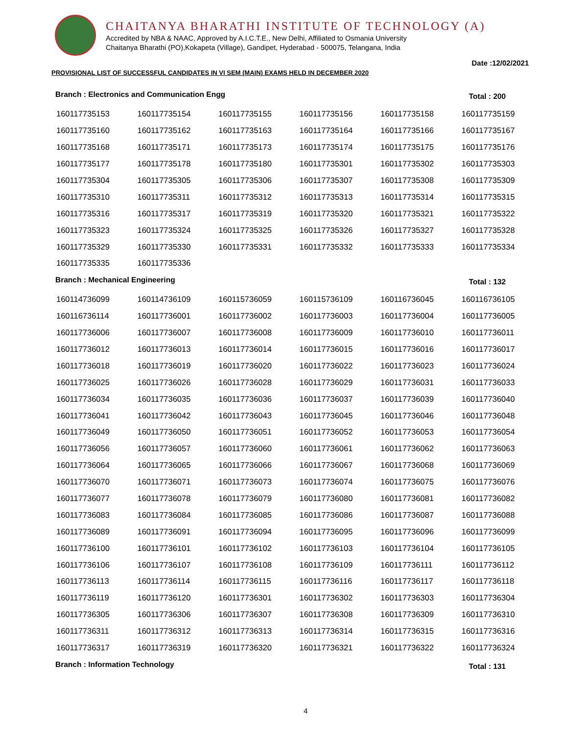CHAITANYA BHARATHI INSTITUTE OF TECHNOLOGY (A)
Accredited by NBA & NAAC, Approved by A.I.C.T.E., New Delhi, Affiliated to Osmania University
Chaitanya Bharathi (PO),Kokapeta (Village), Gandipet, Hyderabad - 500075, Telangana, India
Date :12/02/2021
PROVISIONAL LIST OF SUCCESSFUL CANDIDATES IN VI SEM (MAIN) EXAMS HELD IN DECEMBER 2020
Branch : Electronics and Communication Engg Total : 200
| 160117735153 | 160117735154 | 160117735155 | 160117735156 | 160117735158 | 160117735159 |
| 160117735160 | 160117735162 | 160117735163 | 160117735164 | 160117735166 | 160117735167 |
| 160117735168 | 160117735171 | 160117735173 | 160117735174 | 160117735175 | 160117735176 |
| 160117735177 | 160117735178 | 160117735180 | 160117735301 | 160117735302 | 160117735303 |
| 160117735304 | 160117735305 | 160117735306 | 160117735307 | 160117735308 | 160117735309 |
| 160117735310 | 160117735311 | 160117735312 | 160117735313 | 160117735314 | 160117735315 |
| 160117735316 | 160117735317 | 160117735319 | 160117735320 | 160117735321 | 160117735322 |
| 160117735323 | 160117735324 | 160117735325 | 160117735326 | 160117735327 | 160117735328 |
| 160117735329 | 160117735330 | 160117735331 | 160117735332 | 160117735333 | 160117735334 |
| 160117735335 | 160117735336 | | | | |
Branch : Mechanical Engineering Total : 132
| 160114736099 | 160114736109 | 160115736059 | 160115736109 | 160116736045 | 160116736105 |
| 160116736114 | 160117736001 | 160117736002 | 160117736003 | 160117736004 | 160117736005 |
| 160117736006 | 160117736007 | 160117736008 | 160117736009 | 160117736010 | 160117736011 |
| 160117736012 | 160117736013 | 160117736014 | 160117736015 | 160117736016 | 160117736017 |
| 160117736018 | 160117736019 | 160117736020 | 160117736022 | 160117736023 | 160117736024 |
| 160117736025 | 160117736026 | 160117736028 | 160117736029 | 160117736031 | 160117736033 |
| 160117736034 | 160117736035 | 160117736036 | 160117736037 | 160117736039 | 160117736040 |
| 160117736041 | 160117736042 | 160117736043 | 160117736045 | 160117736046 | 160117736048 |
| 160117736049 | 160117736050 | 160117736051 | 160117736052 | 160117736053 | 160117736054 |
| 160117736056 | 160117736057 | 160117736060 | 160117736061 | 160117736062 | 160117736063 |
| 160117736064 | 160117736065 | 160117736066 | 160117736067 | 160117736068 | 160117736069 |
| 160117736070 | 160117736071 | 160117736073 | 160117736074 | 160117736075 | 160117736076 |
| 160117736077 | 160117736078 | 160117736079 | 160117736080 | 160117736081 | 160117736082 |
| 160117736083 | 160117736084 | 160117736085 | 160117736086 | 160117736087 | 160117736088 |
| 160117736089 | 160117736091 | 160117736094 | 160117736095 | 160117736096 | 160117736099 |
| 160117736100 | 160117736101 | 160117736102 | 160117736103 | 160117736104 | 160117736105 |
| 160117736106 | 160117736107 | 160117736108 | 160117736109 | 160117736111 | 160117736112 |
| 160117736113 | 160117736114 | 160117736115 | 160117736116 | 160117736117 | 160117736118 |
| 160117736119 | 160117736120 | 160117736301 | 160117736302 | 160117736303 | 160117736304 |
| 160117736305 | 160117736306 | 160117736307 | 160117736308 | 160117736309 | 160117736310 |
| 160117736311 | 160117736312 | 160117736313 | 160117736314 | 160117736315 | 160117736316 |
| 160117736317 | 160117736319 | 160117736320 | 160117736321 | 160117736322 | 160117736324 |
Branch : Information Technology Total : 131
4